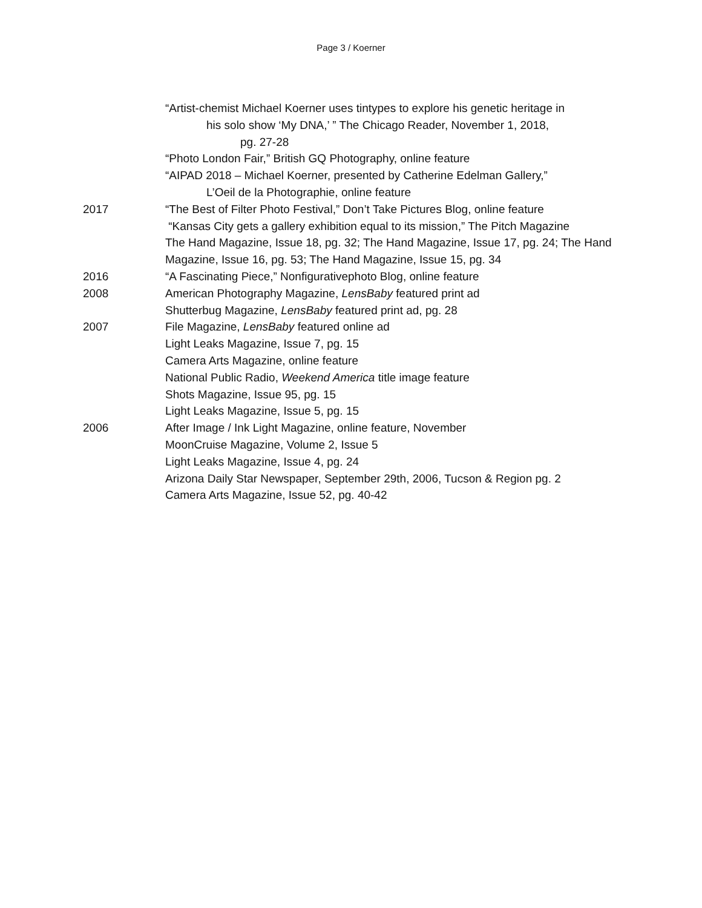Page 3 / Koerner
“Artist-chemist Michael Koerner uses tintypes to explore his genetic heritage in
his solo show ‘My DNA,’ ” The Chicago Reader, November 1, 2018,
pg. 27-28
“Photo London Fair,” British GQ Photography, online feature
“AIPAD 2018 – Michael Koerner, presented by Catherine Edelman Gallery,”
L’Oeil de la Photographie, online feature
2017 “The Best of Filter Photo Festival,” Don’t Take Pictures Blog, online feature
“Kansas City gets a gallery exhibition equal to its mission,” The Pitch Magazine
The Hand Magazine, Issue 18, pg. 32; The Hand Magazine, Issue 17, pg. 24; The Hand Magazine, Issue 16, pg. 53; The Hand Magazine, Issue 15, pg. 34
2016 “A Fascinating Piece,” Nonfigurativephoto Blog, online feature
2008 American Photography Magazine, LensBaby featured print ad
Shutterbug Magazine, LensBaby featured print ad, pg. 28
2007 File Magazine, LensBaby featured online ad
Light Leaks Magazine, Issue 7, pg. 15
Camera Arts Magazine, online feature
National Public Radio, Weekend America title image feature
Shots Magazine, Issue 95, pg. 15
Light Leaks Magazine, Issue 5, pg. 15
2006 After Image / Ink Light Magazine, online feature, November
MoonCruise Magazine, Volume 2, Issue 5
Light Leaks Magazine, Issue 4, pg. 24
Arizona Daily Star Newspaper, September 29th, 2006, Tucson & Region pg. 2
Camera Arts Magazine, Issue 52, pg. 40-42